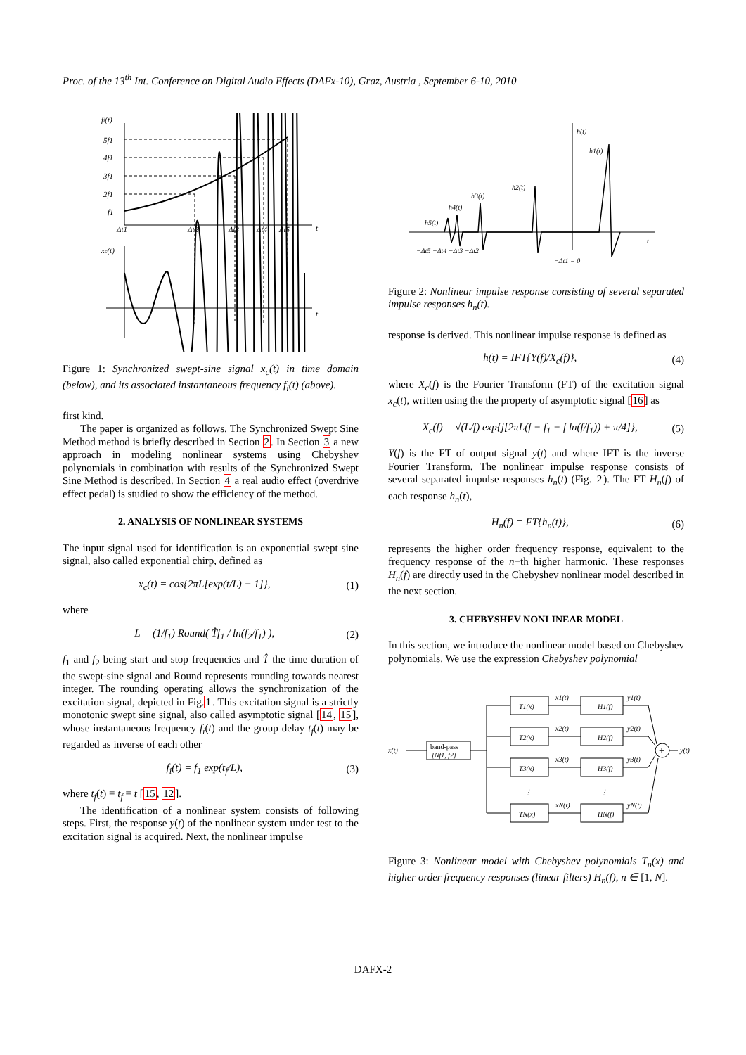Proc. of the 13<sup>th</sup> Int. Conference on Digital Audio Effects (DAFx-10), Graz, Austria , September 6-10, 2010
fi(t)
5f1
4f1
3f1
2f1
f1
Δt1
Δt2
Δt3
Δt4
Δt5
t
xc(t)
t
Figure 1: Synchronized swept-sine signal x<sub>c</sub>(t) in time domain (below), and its associated instantaneous frequency f<sub>i</sub>(t) (above).
first kind.
The paper is organized as follows. The Synchronized Swept Sine Method method is briefly described in Section 2. In Section 3 a new approach in modeling nonlinear systems using Chebyshev polynomials in combination with results of the Synchronized Swept Sine Method is described. In Section 4 a real audio effect (overdrive effect pedal) is studied to show the efficiency of the method.
2. ANALYSIS OF NONLINEAR SYSTEMS
The input signal used for identification is an exponential swept sine signal, also called exponential chirp, defined as
x<sub>c</sub>(t) = cos{2πL[exp(t/L) − 1]}, (1)
where
L = (1/f<sub>1</sub>) Round( T̂f<sub>1</sub> / ln(f<sub>2</sub>/f<sub>1</sub>) ), (2)
f<sub>1</sub> and f<sub>2</sub> being start and stop frequencies and T̂ the time duration of the swept-sine signal and Round represents rounding towards nearest integer. The rounding operating allows the synchronization of the excitation signal, depicted in Fig.1. This excitation signal is a strictly monotonic swept sine signal, also called asymptotic signal [14, 15], whose instantaneous frequency f<sub>i</sub>(t) and the group delay t<sub>f</sub>(t) may be regarded as inverse of each other
f<sub>i</sub>(t) = f<sub>1</sub> exp(t<sub>f</sub>/L), (3)
where t<sub>f</sub>(t) ≡ t<sub>f</sub> ≡ t [15, 12].
The identification of a nonlinear system consists of following steps. First, the response y(t) of the nonlinear system under test to the excitation signal is acquired. Next, the nonlinear impulse
h(t)
h1(t)
h2(t)
h3(t)
h4(t)
h5(t)
t
−Δt5 −Δt4 −Δt3 −Δt2
−Δt1 = 0
Figure 2: Nonlinear impulse response consisting of several separated impulse responses h<sub>n</sub>(t).
response is derived. This nonlinear impulse response is defined as
h(t) = IFT{Y(f)/X<sub>c</sub>(f)}, (4)
where X<sub>c</sub>(f) is the Fourier Transform (FT) of the excitation signal x<sub>c</sub>(t), written using the the property of asymptotic signal [16] as
X<sub>c</sub>(f) = √(L/f) exp{j[2πL(f − f<sub>1</sub> − f ln(f/f<sub>1</sub>)) + π/4]}, (5)
Y(f) is the FT of output signal y(t) and where IFT is the inverse Fourier Transform. The nonlinear impulse response consists of several separated impulse responses h<sub>n</sub>(t) (Fig. 2). The FT H<sub>n</sub>(f) of each response h<sub>n</sub>(t),
H<sub>n</sub>(f) = FT{h<sub>n</sub>(t)}, (6)
represents the higher order frequency response, equivalent to the frequency response of the n−th higher harmonic. These responses H<sub>n</sub>(f) are directly used in the Chebyshev nonlinear model described in the next section.
3. CHEBYSHEV NONLINEAR MODEL
In this section, we introduce the nonlinear model based on Chebyshev polynomials. We use the expression Chebyshev polynomial
x(t)
y(t)
T1(x)
H1(f)
x1(t)
y1(t)
T2(x)
H2(f)
x2(t)
y2(t)
T3(x)
H3(f)
x3(t)
y3(t)
TN(x)
HN(f)
xN(t)
yN(t)
band-pass
[Nf1, f2]
⋮
⋮
+
Figure 3: Nonlinear model with Chebyshev polynomials T<sub>n</sub>(x) and higher order frequency responses (linear filters) H<sub>n</sub>(f), n ∈ [1, N].
DAFX-2